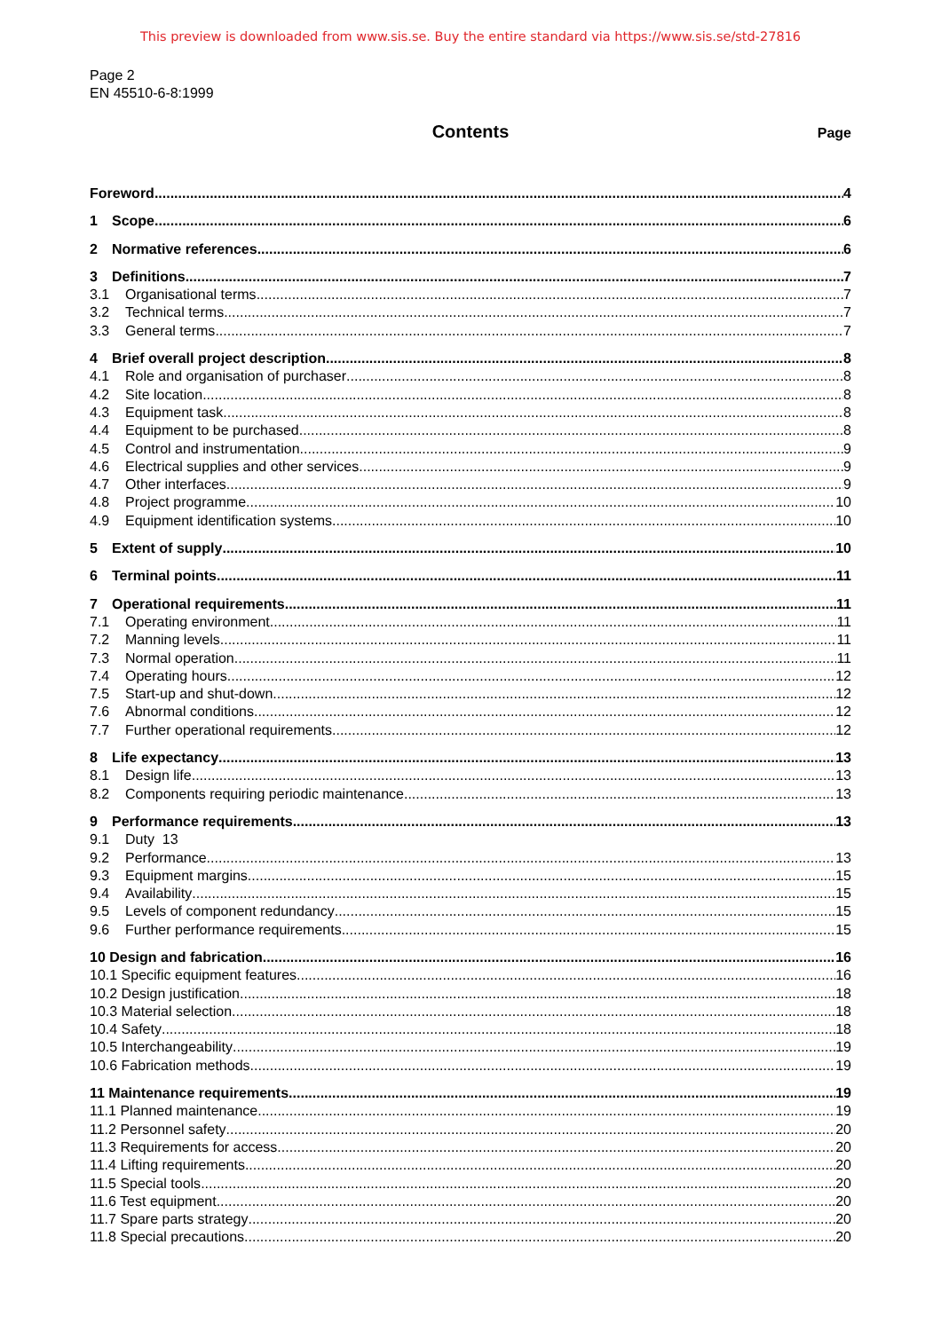This preview is downloaded from www.sis.se. Buy the entire standard via https://www.sis.se/std-27816
Page 2
EN 45510-6-8:1999
Contents
Page
Foreword 4
1 Scope 6
2 Normative references 6
3 Definitions 7
3.1 Organisational terms 7
3.2 Technical terms 7
3.3 General terms 7
4 Brief overall project description 8
4.1 Role and organisation of purchaser 8
4.2 Site location 8
4.3 Equipment task 8
4.4 Equipment to be purchased 8
4.5 Control and instrumentation 9
4.6 Electrical supplies and other services 9
4.7 Other interfaces 9
4.8 Project programme 10
4.9 Equipment identification systems 10
5 Extent of supply 10
6 Terminal points 11
7 Operational requirements 11
7.1 Operating environment 11
7.2 Manning levels 11
7.3 Normal operation 11
7.4 Operating hours 12
7.5 Start-up and shut-down 12
7.6 Abnormal conditions 12
7.7 Further operational requirements 12
8 Life expectancy 13
8.1 Design life 13
8.2 Components requiring periodic maintenance 13
9 Performance requirements 13
9.1 Duty 13
9.2 Performance 13
9.3 Equipment margins 15
9.4 Availability 15
9.5 Levels of component redundancy 15
9.6 Further performance requirements 15
10 Design and fabrication 16
10.1 Specific equipment features 16
10.2 Design justification 18
10.3 Material selection 18
10.4 Safety 18
10.5 Interchangeability 19
10.6 Fabrication methods 19
11 Maintenance requirements 19
11.1 Planned maintenance 19
11.2 Personnel safety 20
11.3 Requirements for access 20
11.4 Lifting requirements 20
11.5 Special tools 20
11.6 Test equipment 20
11.7 Spare parts strategy 20
11.8 Special precautions 20